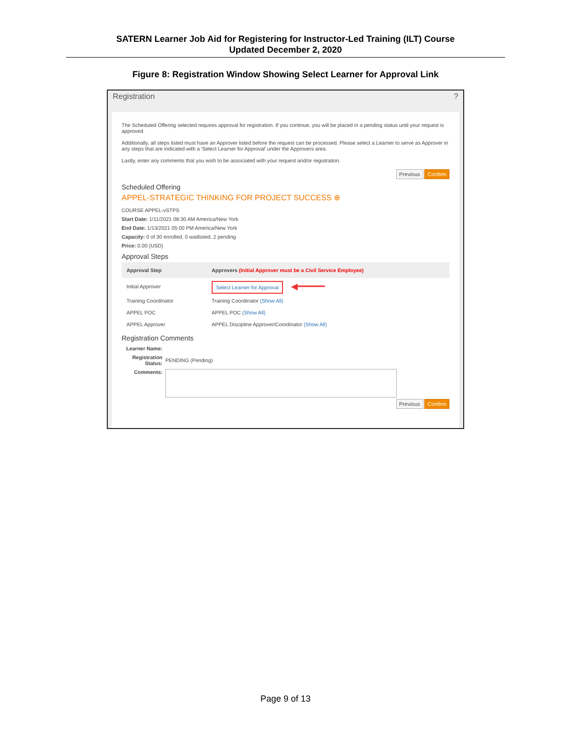SATERN Learner Job Aid for Registering for Instructor-Led Training (ILT) Course
Updated December 2, 2020
Figure 8: Registration Window Showing Select Learner for Approval Link
Registration?
The Scheduled Offering selected requires approval for registration. If you continue, you will be placed in a pending status until your request is approved.
Additionally, all steps listed must have an Approver listed before the request can be processed. Please select a Learner to serve as Approver in any steps that are indicated with a 'Select Learner for Approval' under the Approvers area.
Lastly, enter any comments that you wish to be associated with your request and/or registration.
Previous Confirm
Scheduled Offering
APPEL-STRATEGIC THINKING FOR PROJECT SUCCESS ⊕
COURSE APPEL-vSTPS
Start Date: 1/11/2021 08:30 AM America/New York
End Date: 1/13/2021 05:00 PM America/New York
Capacity: 0 of 30 enrolled, 0 waitlisted, 2 pending
Price: 0.00 (USD)
Approval Steps
| Approval Step | Approvers (Initial Approver must be a Civil Service Employee) |
| --- | --- |
| Initial Approver | Select Learner for Approval ◀━━━━━ |
| Training Coordinator | Training Coordinator (Show All) |
| APPEL POC | APPEL POC (Show All) |
| APPEL Approver | APPEL Discipline Approver/Coordinator (Show All) |
Registration Comments
| Learner Name: | |
| Registration Status: | PENDING (Pending) |
| Comments: | |
Previous Confirm
Page 9 of 13